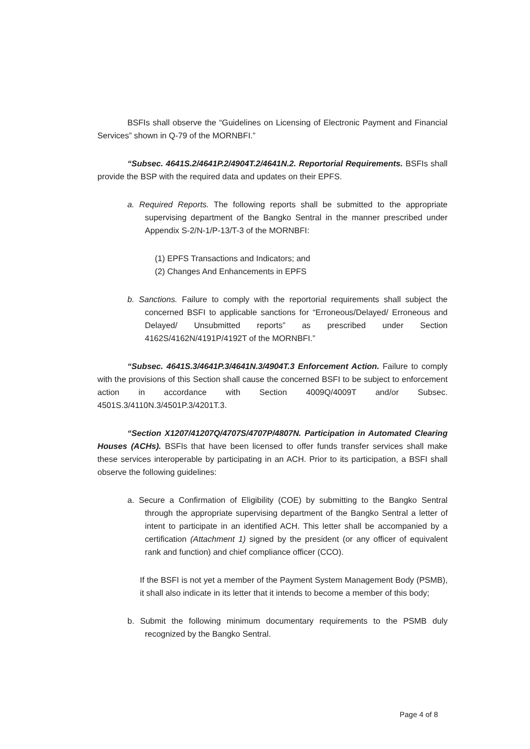BSFIs shall observe the “Guidelines on Licensing of Electronic Payment and Financial Services” shown in Q-79 of the MORNBFI.”
“Subsec. 4641S.2/4641P.2/4904T.2/4641N.2. Reportorial Requirements. BSFIs shall provide the BSP with the required data and updates on their EPFS.
a. Required Reports. The following reports shall be submitted to the appropriate supervising department of the Bangko Sentral in the manner prescribed under Appendix S-2/N-1/P-13/T-3 of the MORNBFI:
(1) EPFS Transactions and Indicators; and
(2) Changes And Enhancements in EPFS
b. Sanctions. Failure to comply with the reportorial requirements shall subject the concerned BSFI to applicable sanctions for “Erroneous/Delayed/ Erroneous and Delayed/ Unsubmitted reports” as prescribed under Section 4162S/4162N/4191P/4192T of the MORNBFI.”
“Subsec. 4641S.3/4641P.3/4641N.3/4904T.3 Enforcement Action. Failure to comply with the provisions of this Section shall cause the concerned BSFI to be subject to enforcement action in accordance with Section 4009Q/4009T and/or Subsec. 4501S.3/4110N.3/4501P.3/4201T.3.
“Section X1207/41207Q/4707S/4707P/4807N. Participation in Automated Clearing Houses (ACHs). BSFIs that have been licensed to offer funds transfer services shall make these services interoperable by participating in an ACH. Prior to its participation, a BSFI shall observe the following guidelines:
a. Secure a Confirmation of Eligibility (COE) by submitting to the Bangko Sentral through the appropriate supervising department of the Bangko Sentral a letter of intent to participate in an identified ACH. This letter shall be accompanied by a certification (Attachment 1) signed by the president (or any officer of equivalent rank and function) and chief compliance officer (CCO).
If the BSFI is not yet a member of the Payment System Management Body (PSMB), it shall also indicate in its letter that it intends to become a member of this body;
b. Submit the following minimum documentary requirements to the PSMB duly recognized by the Bangko Sentral.
Page 4 of 8